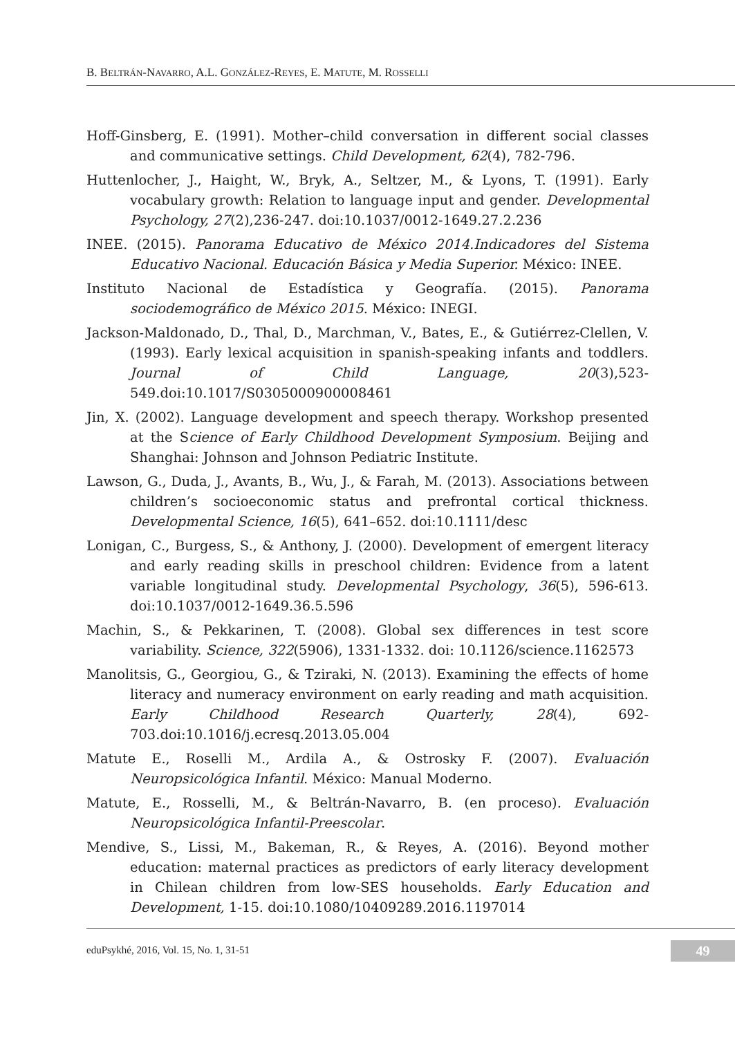B. BELTRÁN-NAVARRO, A.L. GONZÁLEZ-REYES, E. MATUTE, M. ROSSELLI
Hoff-Ginsberg, E. (1991). Mother–child conversation in different social classes and communicative settings. Child Development, 62(4), 782-796.
Huttenlocher, J., Haight, W., Bryk, A., Seltzer, M., & Lyons, T. (1991). Early vocabulary growth: Relation to language input and gender. Developmental Psychology, 27(2),236-247. doi:10.1037/0012-1649.27.2.236
INEE. (2015). Panorama Educativo de México 2014.Indicadores del Sistema Educativo Nacional. Educación Básica y Media Superior. México: INEE.
Instituto Nacional de Estadística y Geografía. (2015). Panorama sociodemográfico de México 2015. México: INEGI.
Jackson-Maldonado, D., Thal, D., Marchman, V., Bates, E., & Gutiérrez-Clellen, V. (1993). Early lexical acquisition in spanish-speaking infants and toddlers. Journal of Child Language, 20(3),523-549.doi:10.1017/S0305000900008461
Jin, X. (2002). Language development and speech therapy. Workshop presented at the Science of Early Childhood Development Symposium. Beijing and Shanghai: Johnson and Johnson Pediatric Institute.
Lawson, G., Duda, J., Avants, B., Wu, J., & Farah, M. (2013). Associations between children’s socioeconomic status and prefrontal cortical thickness. Developmental Science, 16(5), 641–652. doi:10.1111/desc
Lonigan, C., Burgess, S., & Anthony, J. (2000). Development of emergent literacy and early reading skills in preschool children: Evidence from a latent variable longitudinal study. Developmental Psychology, 36(5), 596-613. doi:10.1037/0012-1649.36.5.596
Machin, S., & Pekkarinen, T. (2008). Global sex differences in test score variability. Science, 322(5906), 1331-1332. doi: 10.1126/science.1162573
Manolitsis, G., Georgiou, G., & Tziraki, N. (2013). Examining the effects of home literacy and numeracy environment on early reading and math acquisition. Early Childhood Research Quarterly, 28(4), 692-703.doi:10.1016/j.ecresq.2013.05.004
Matute E., Roselli M., Ardila A., & Ostrosky F. (2007). Evaluación Neuropsicológica Infantil. México: Manual Moderno.
Matute, E., Rosselli, M., & Beltrán-Navarro, B. (en proceso). Evaluación Neuropsicológica Infantil-Preescolar.
Mendive, S., Lissi, M., Bakeman, R., & Reyes, A. (2016). Beyond mother education: maternal practices as predictors of early literacy development in Chilean children from low-SES households. Early Education and Development, 1-15. doi:10.1080/10409289.2016.1197014
eduPsykhé, 2016, Vol. 15, No. 1, 31-51 49